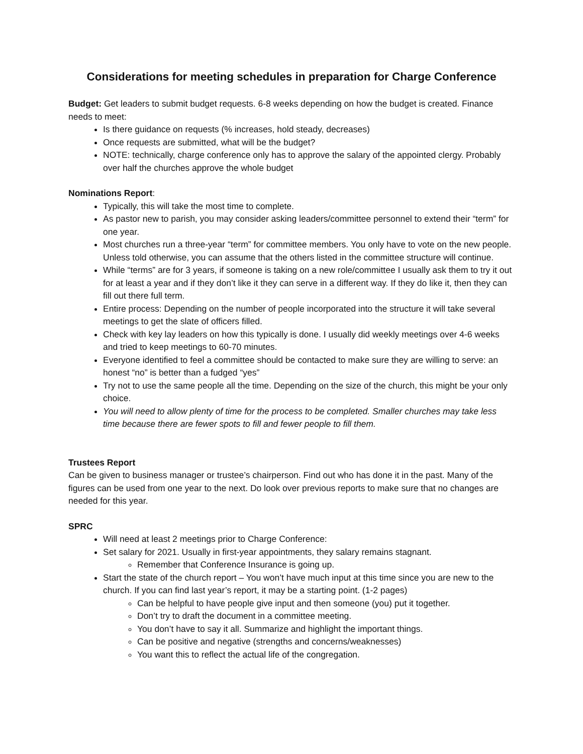Considerations for meeting schedules in preparation for Charge Conference
Budget: Get leaders to submit budget requests. 6-8 weeks depending on how the budget is created. Finance needs to meet:
Is there guidance on requests (% increases, hold steady, decreases)
Once requests are submitted, what will be the budget?
NOTE: technically, charge conference only has to approve the salary of the appointed clergy. Probably over half the churches approve the whole budget
Nominations Report:
Typically, this will take the most time to complete.
As pastor new to parish, you may consider asking leaders/committee personnel to extend their “term” for one year.
Most churches run a three-year “term” for committee members. You only have to vote on the new people. Unless told otherwise, you can assume that the others listed in the committee structure will continue.
While “terms” are for 3 years, if someone is taking on a new role/committee I usually ask them to try it out for at least a year and if they don’t like it they can serve in a different way. If they do like it, then they can fill out there full term.
Entire process: Depending on the number of people incorporated into the structure it will take several meetings to get the slate of officers filled.
Check with key lay leaders on how this typically is done. I usually did weekly meetings over 4-6 weeks and tried to keep meetings to 60-70 minutes.
Everyone identified to feel a committee should be contacted to make sure they are willing to serve: an honest “no” is better than a fudged “yes”
Try not to use the same people all the time. Depending on the size of the church, this might be your only choice.
You will need to allow plenty of time for the process to be completed. Smaller churches may take less time because there are fewer spots to fill and fewer people to fill them.
Trustees Report
Can be given to business manager or trustee’s chairperson. Find out who has done it in the past. Many of the figures can be used from one year to the next. Do look over previous reports to make sure that no changes are needed for this year.
SPRC
Will need at least 2 meetings prior to Charge Conference:
Set salary for 2021. Usually in first-year appointments, they salary remains stagnant.
Remember that Conference Insurance is going up.
Start the state of the church report – You won’t have much input at this time since you are new to the church. If you can find last year’s report, it may be a starting point. (1-2 pages)
Can be helpful to have people give input and then someone (you) put it together.
Don’t try to draft the document in a committee meeting.
You don’t have to say it all. Summarize and highlight the important things.
Can be positive and negative (strengths and concerns/weaknesses)
You want this to reflect the actual life of the congregation.